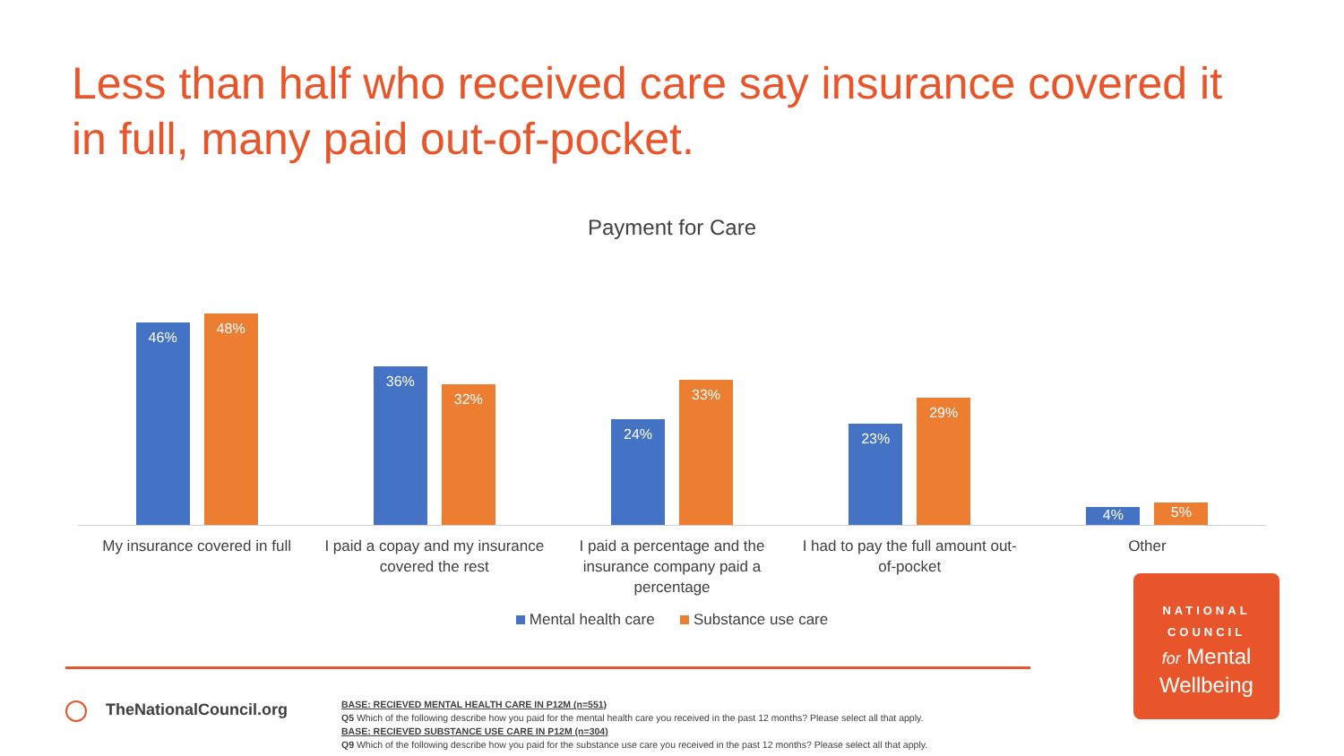Less than half who received care say insurance covered it in full, many paid out-of-pocket.
Payment for Care
46%
48%
36%
32%
24%
33%
23%
29%
4%
5%
My insurance covered in full I paid a copay and my insurance covered the rest
I paid a percentage and the insurance company paid a percentage
I had to pay the full amount out-of-pocket
Other
Mental health care Substance use care
TheNationalCouncil.org
BASE: RECIEVED MENTAL HEALTH CARE IN P12M (n=551)
Q5 Which of the following describe how you paid for the mental health care you received in the past 12 months? Please select all that apply.
BASE: RECIEVED SUBSTANCE USE CARE IN P12M (n=304)
Q9 Which of the following describe how you paid for the substance use care you received in the past 12 months? Please select all that apply.
NATIONAL
COUNCIL
for Mental
Wellbeing